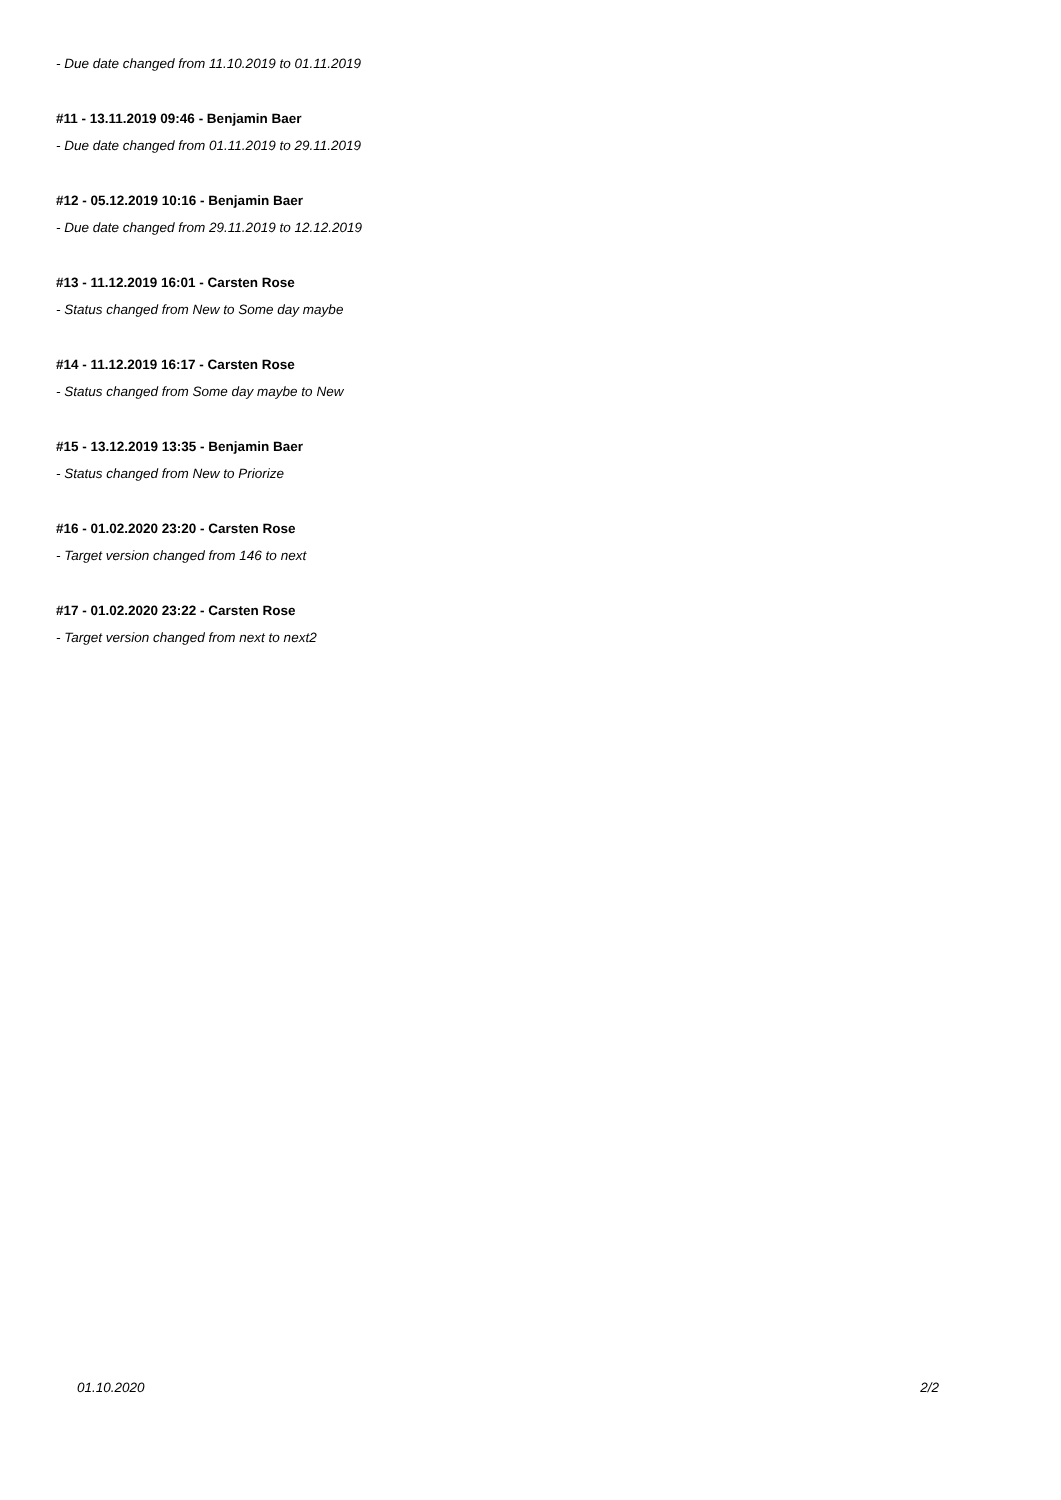- Due date changed from 11.10.2019 to 01.11.2019
#11 - 13.11.2019 09:46 - Benjamin Baer
- Due date changed from 01.11.2019 to 29.11.2019
#12 - 05.12.2019 10:16 - Benjamin Baer
- Due date changed from 29.11.2019 to 12.12.2019
#13 - 11.12.2019 16:01 - Carsten Rose
- Status changed from New to Some day maybe
#14 - 11.12.2019 16:17 - Carsten Rose
- Status changed from Some day maybe to New
#15 - 13.12.2019 13:35 - Benjamin Baer
- Status changed from New to Priorize
#16 - 01.02.2020 23:20 - Carsten Rose
- Target version changed from 146 to next
#17 - 01.02.2020 23:22 - Carsten Rose
- Target version changed from next to next2
01.10.2020 2/2